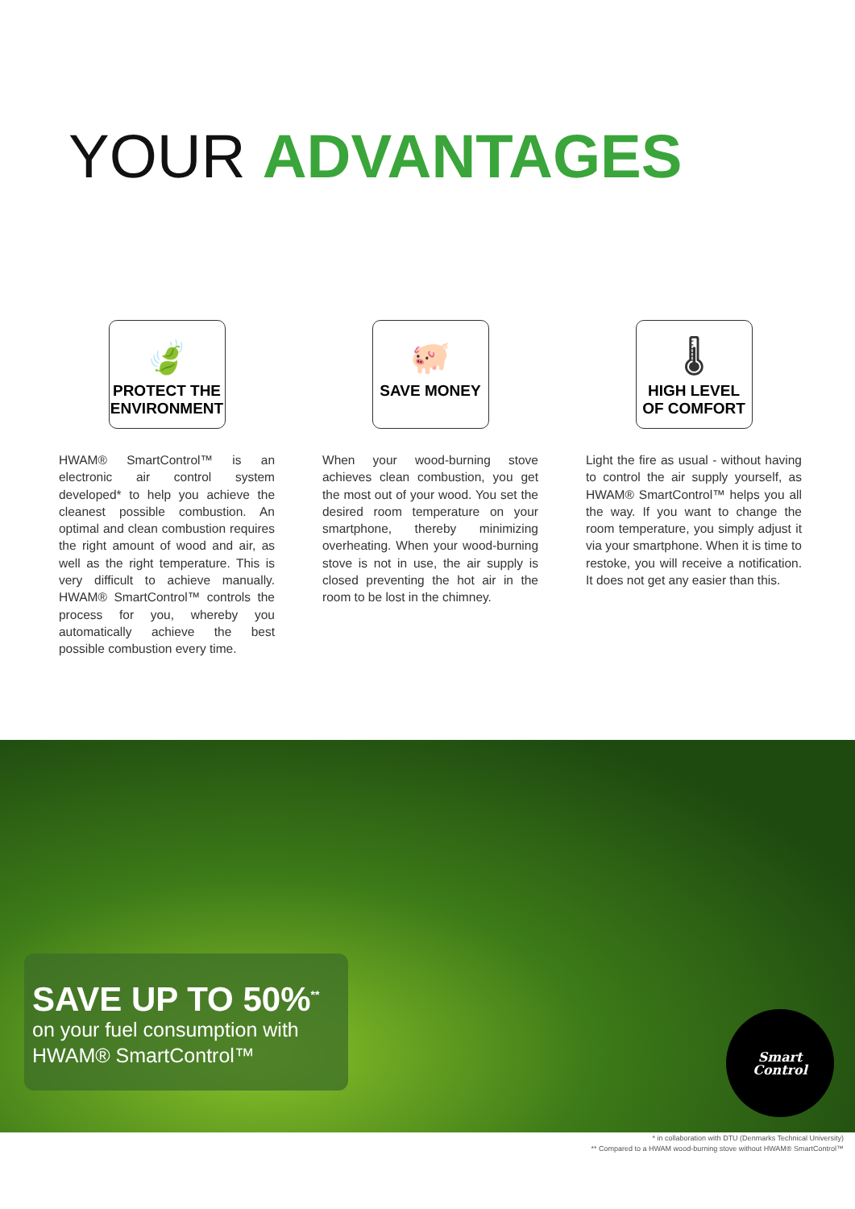YOUR ADVANTAGES
🍃
PROTECT THE ENVIRONMENT
HWAM® SmartControl™ is an electronic air control system developed* to help you achieve the cleanest possible combustion. An optimal and clean combustion requires the right amount of wood and air, as well as the right temperature. This is very difficult to achieve manually. HWAM® SmartControl™ controls the process for you, whereby you automatically achieve the best possible combustion every time.
🐖
SAVE MONEY
When your wood-burning stove achieves clean combustion, you get the most out of your wood. You set the desired room temperature on your smartphone, thereby minimizing overheating. When your wood-burning stove is not in use, the air supply is closed preventing the hot air in the room to be lost in the chimney.
🌡
HIGH LEVEL OF COMFORT
Light the fire as usual - without having to control the air supply yourself, as HWAM® SmartControl™ helps you all the way. If you want to change the room temperature, you simply adjust it via your smartphone. When it is time to restoke, you will receive a notification. It does not get any easier than this.
SAVE UP TO 50%<sup>**</sup>
on your fuel consumption with
HWAM® SmartControl™
Smart
Control
* in collaboration with DTU (Denmarks Technical University)
** Compared to a HWAM wood-burning stove without HWAM® SmartControl™